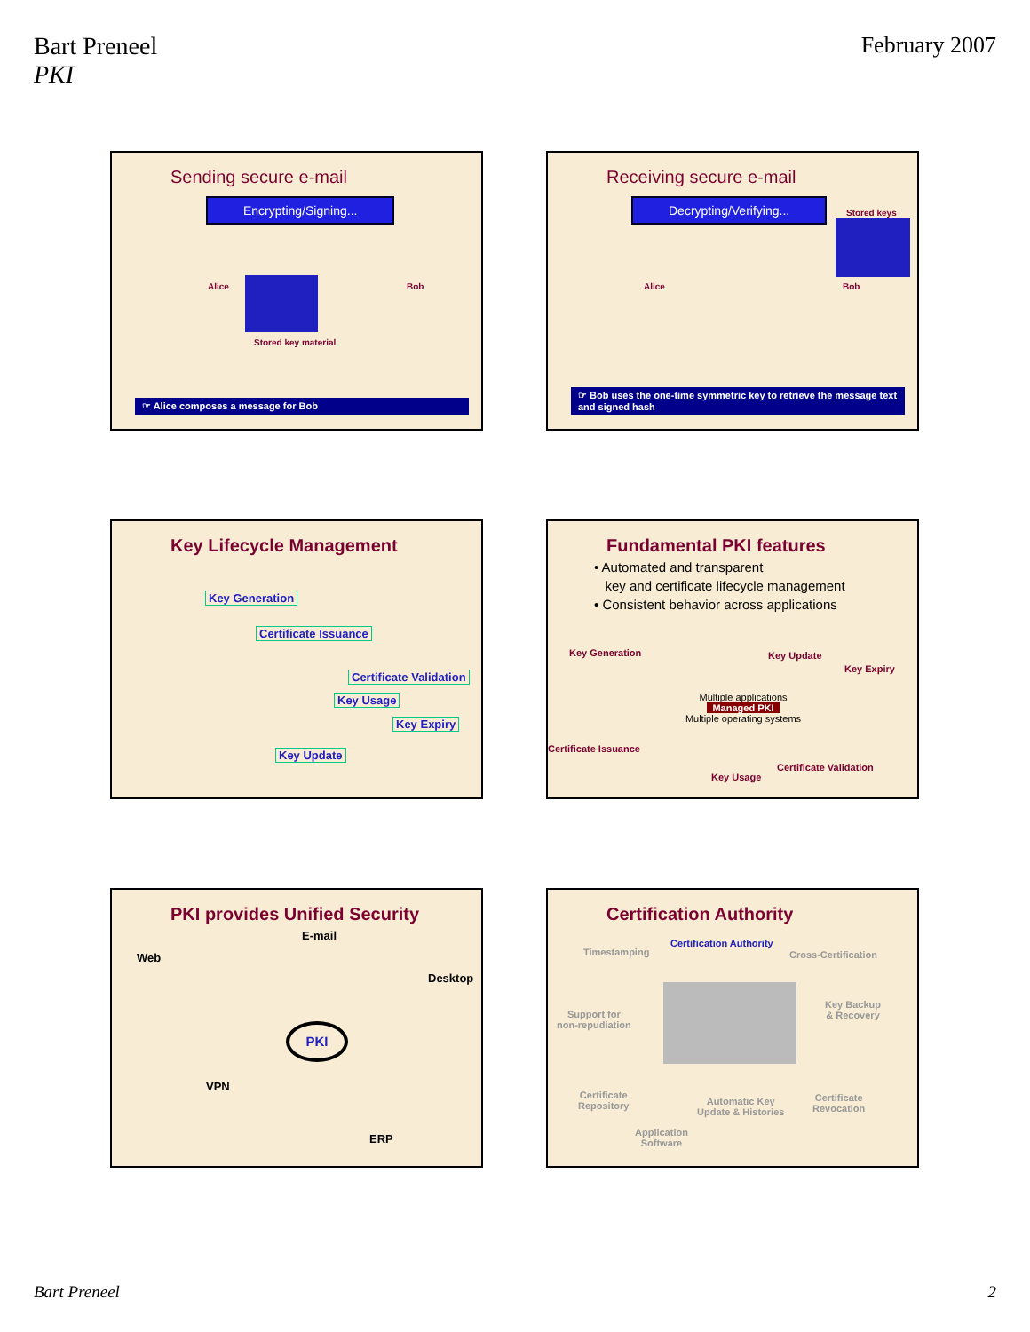Bart Preneel
PKI
February 2007
Sending secure e-mail
Encrypting/Signing...
Alice Bob
Stored key material
☞ Alice composes a message for Bob
Receiving secure e-mail
Decrypting/Verifying...
Stored keys
Alice Bob
☞ Bob uses the one-time symmetric key to retrieve the message text and signed hash
Key Lifecycle Management
Key Generation
Certificate Issuance
Certificate Validation
Key Usage
Key Expiry
Key Update
Fundamental PKI features
• Automated and transparent
key and certificate lifecycle management
• Consistent behavior across applications
Key Generation Key Update
Key Expiry
Multiple applications
Managed PKI
Multiple operating systems
Certificate Issuance
Key Usage
Certificate Validation
PKI provides Unified Security
E-mail
Web
Desktop
PKI
VPN
ERP
Certification Authority
Timestamping
Certification Authority
Cross-Certification
Support for
non-repudiation
Key Backup
& Recovery
Certificate
Repository
Automatic Key
Update & Histories
Certificate
Revocation
Application
Software
Bart Preneel 2